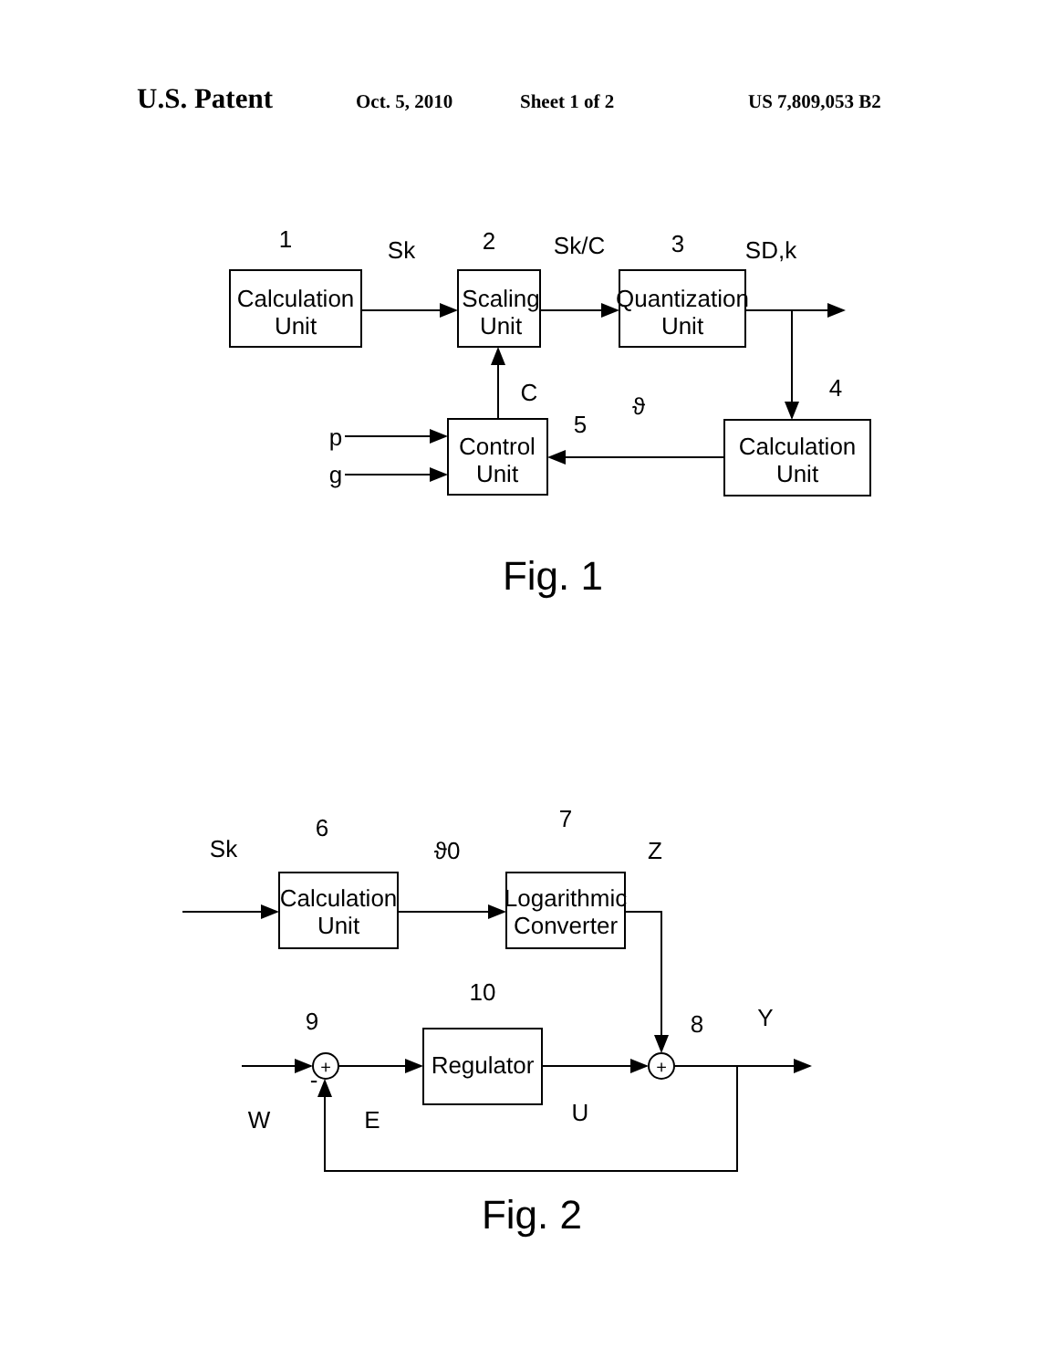U.S. Patent Oct. 5, 2010 Sheet 1 of 2 US 7,809,053 B2
Calculation
Unit
Scaling
Unit
Quantization
Unit
Calculation
Unit
Control
Unit
1
2
3
4
Sk
Sk/C
SD,k
C
5
ϑ
p
g
Fig. 1
Calculation
Unit
Logarithmic
Converter
Regulator
+
+
6
7
Sk
ϑ0
Z
10
9
8
Y
W
E
U
-
Fig. 2